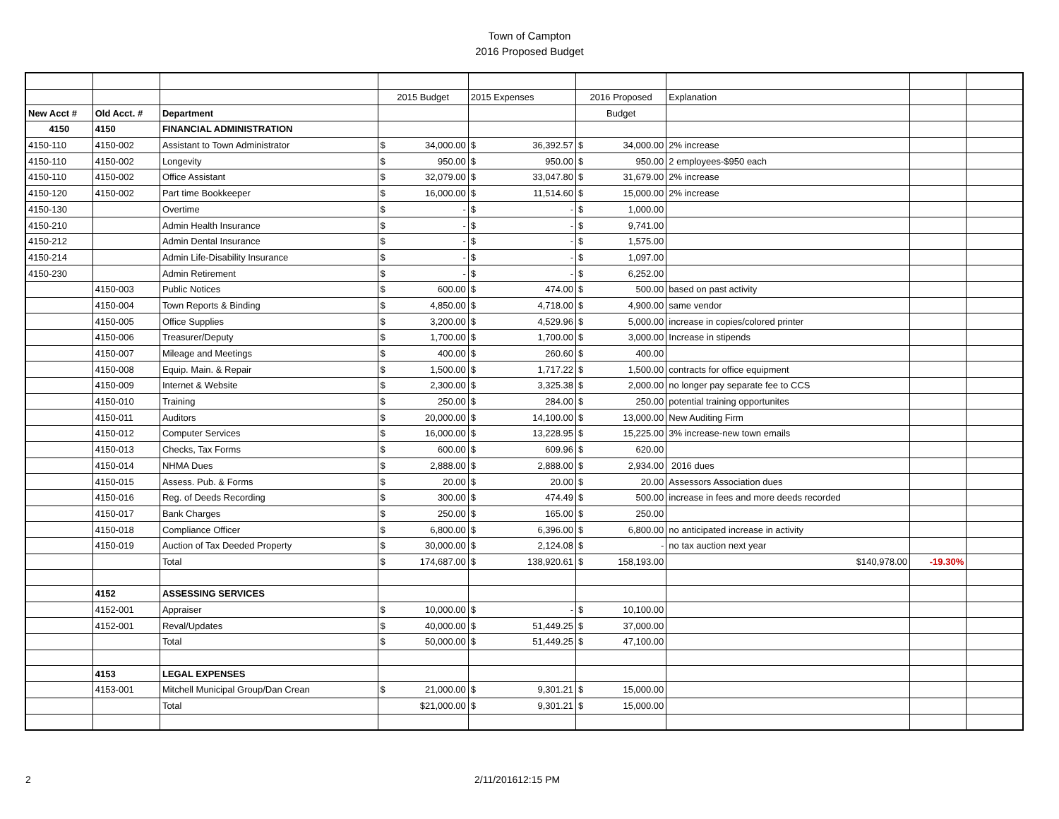Town of Campton
2016 Proposed Budget
| | | | 2015 Budget | | 2015 Expenses | | 2016 Proposed | | Explanation | | |
| New Acct # | Old Acct. # | Department | | | | | Budget | | | | |
| 4150 | 4150 | FINANCIAL ADMINISTRATION | | | | | | | | | |
| 4150-110 | 4150-002 | Assistant to Town Administrator | $ | 34,000.00 | $ | 36,392.57 | $ | 34,000.00 | 2% increase | | |
| 4150-110 | 4150-002 | Longevity | $ | 950.00 | $ | 950.00 | $ | 950.00 | 2 employees-$950 each | | |
| 4150-110 | 4150-002 | Office Assistant | $ | 32,079.00 | $ | 33,047.80 | $ | 31,679.00 | 2% increase | | |
| 4150-120 | 4150-002 | Part time Bookkeeper | $ | 16,000.00 | $ | 11,514.60 | $ | 15,000.00 | 2% increase | | |
| 4150-130 | | Overtime | $ | - | $ | - | $ | 1,000.00 | | | |
| 4150-210 | | Admin Health Insurance | $ | - | $ | - | $ | 9,741.00 | | | |
| 4150-212 | | Admin Dental Insurance | $ | - | $ | - | $ | 1,575.00 | | | |
| 4150-214 | | Admin Life-Disability Insurance | $ | - | $ | - | $ | 1,097.00 | | | |
| 4150-230 | | Admin Retirement | $ | - | $ | - | $ | 6,252.00 | | | |
| | 4150-003 | Public Notices | $ | 600.00 | $ | 474.00 | $ | 500.00 | based on past activity | | |
| | 4150-004 | Town Reports & Binding | $ | 4,850.00 | $ | 4,718.00 | $ | 4,900.00 | same vendor | | |
| | 4150-005 | Office Supplies | $ | 3,200.00 | $ | 4,529.96 | $ | 5,000.00 | increase in copies/colored printer | | |
| | 4150-006 | Treasurer/Deputy | $ | 1,700.00 | $ | 1,700.00 | $ | 3,000.00 | Increase in stipends | | |
| | 4150-007 | Mileage and Meetings | $ | 400.00 | $ | 260.60 | $ | 400.00 | | | |
| | 4150-008 | Equip. Main. & Repair | $ | 1,500.00 | $ | 1,717.22 | $ | 1,500.00 | contracts for office equipment | | |
| | 4150-009 | Internet & Website | $ | 2,300.00 | $ | 3,325.38 | $ | 2,000.00 | no longer pay separate fee to CCS | | |
| | 4150-010 | Training | $ | 250.00 | $ | 284.00 | $ | 250.00 | potential training opportunites | | |
| | 4150-011 | Auditors | $ | 20,000.00 | $ | 14,100.00 | $ | 13,000.00 | New Auditing Firm | | |
| | 4150-012 | Computer Services | $ | 16,000.00 | $ | 13,228.95 | $ | 15,225.00 | 3% increase-new town emails | | |
| | 4150-013 | Checks, Tax Forms | $ | 600.00 | $ | 609.96 | $ | 620.00 | | | |
| | 4150-014 | NHMA Dues | $ | 2,888.00 | $ | 2,888.00 | $ | 2,934.00 | 2016 dues | | |
| | 4150-015 | Assess. Pub. & Forms | $ | 20.00 | $ | 20.00 | $ | 20.00 | Assessors Association dues | | |
| | 4150-016 | Reg. of Deeds Recording | $ | 300.00 | $ | 474.49 | $ | 500.00 | increase in fees and more deeds recorded | | |
| | 4150-017 | Bank Charges | $ | 250.00 | $ | 165.00 | $ | 250.00 | | | |
| | 4150-018 | Compliance Officer | $ | 6,800.00 | $ | 6,396.00 | $ | 6,800.00 | no anticipated increase in activity | | |
| | 4150-019 | Auction of Tax Deeded Property | $ | 30,000.00 | $ | 2,124.08 | $ | - | no tax auction next year | | |
| | | Total | $ | 174,687.00 | $ | 138,920.61 | $ | 158,193.00 | $140,978.00 | -19.30% | |
| | 4152 | ASSESSING SERVICES | | | | | | | | | |
| | 4152-001 | Appraiser | $ | 10,000.00 | $ | - | $ | 10,100.00 | | | |
| | 4152-001 | Reval/Updates | $ | 40,000.00 | $ | 51,449.25 | $ | 37,000.00 | | | |
| | | Total | $ | 50,000.00 | $ | 51,449.25 | $ | 47,100.00 | | | |
| | 4153 | LEGAL EXPENSES | | | | | | | | | |
| | 4153-001 | Mitchell Municipal Group/Dan Crean | $ | 21,000.00 | $ | 9,301.21 | $ | 15,000.00 | | | |
| | | Total | $21,000.00 | | $ | 9,301.21 | $ | 15,000.00 | | | |
2 2/11/201612:15 PM